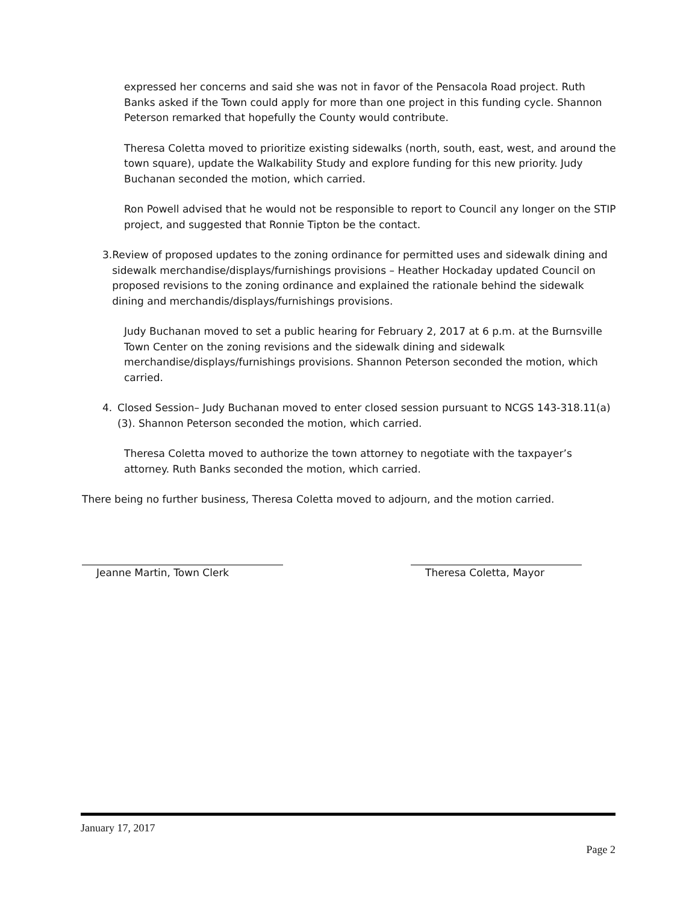expressed her concerns and said she was not in favor of the Pensacola Road project. Ruth Banks asked if the Town could apply for more than one project in this funding cycle. Shannon Peterson remarked that hopefully the County would contribute.
Theresa Coletta moved to prioritize existing sidewalks (north, south, east, west, and around the town square), update the Walkability Study and explore funding for this new priority. Judy Buchanan seconded the motion, which carried.
Ron Powell advised that he would not be responsible to report to Council any longer on the STIP project, and suggested that Ronnie Tipton be the contact.
3. Review of proposed updates to the zoning ordinance for permitted uses and sidewalk dining and sidewalk merchandise/displays/furnishings provisions – Heather Hockaday updated Council on proposed revisions to the zoning ordinance and explained the rationale behind the sidewalk dining and merchandis/displays/furnishings provisions.
Judy Buchanan moved to set a public hearing for February 2, 2017 at 6 p.m. at the Burnsville Town Center on the zoning revisions and the sidewalk dining and sidewalk merchandise/displays/furnishings provisions. Shannon Peterson seconded the motion, which carried.
4. Closed Session– Judy Buchanan moved to enter closed session pursuant to NCGS 143-318.11(a)(3). Shannon Peterson seconded the motion, which carried.
Theresa Coletta moved to authorize the town attorney to negotiate with the taxpayer’s attorney. Ruth Banks seconded the motion, which carried.
There being no further business, Theresa Coletta moved to adjourn, and the motion carried.
Jeanne Martin, Town Clerk Theresa Coletta, Mayor
January 17, 2017
Page 2